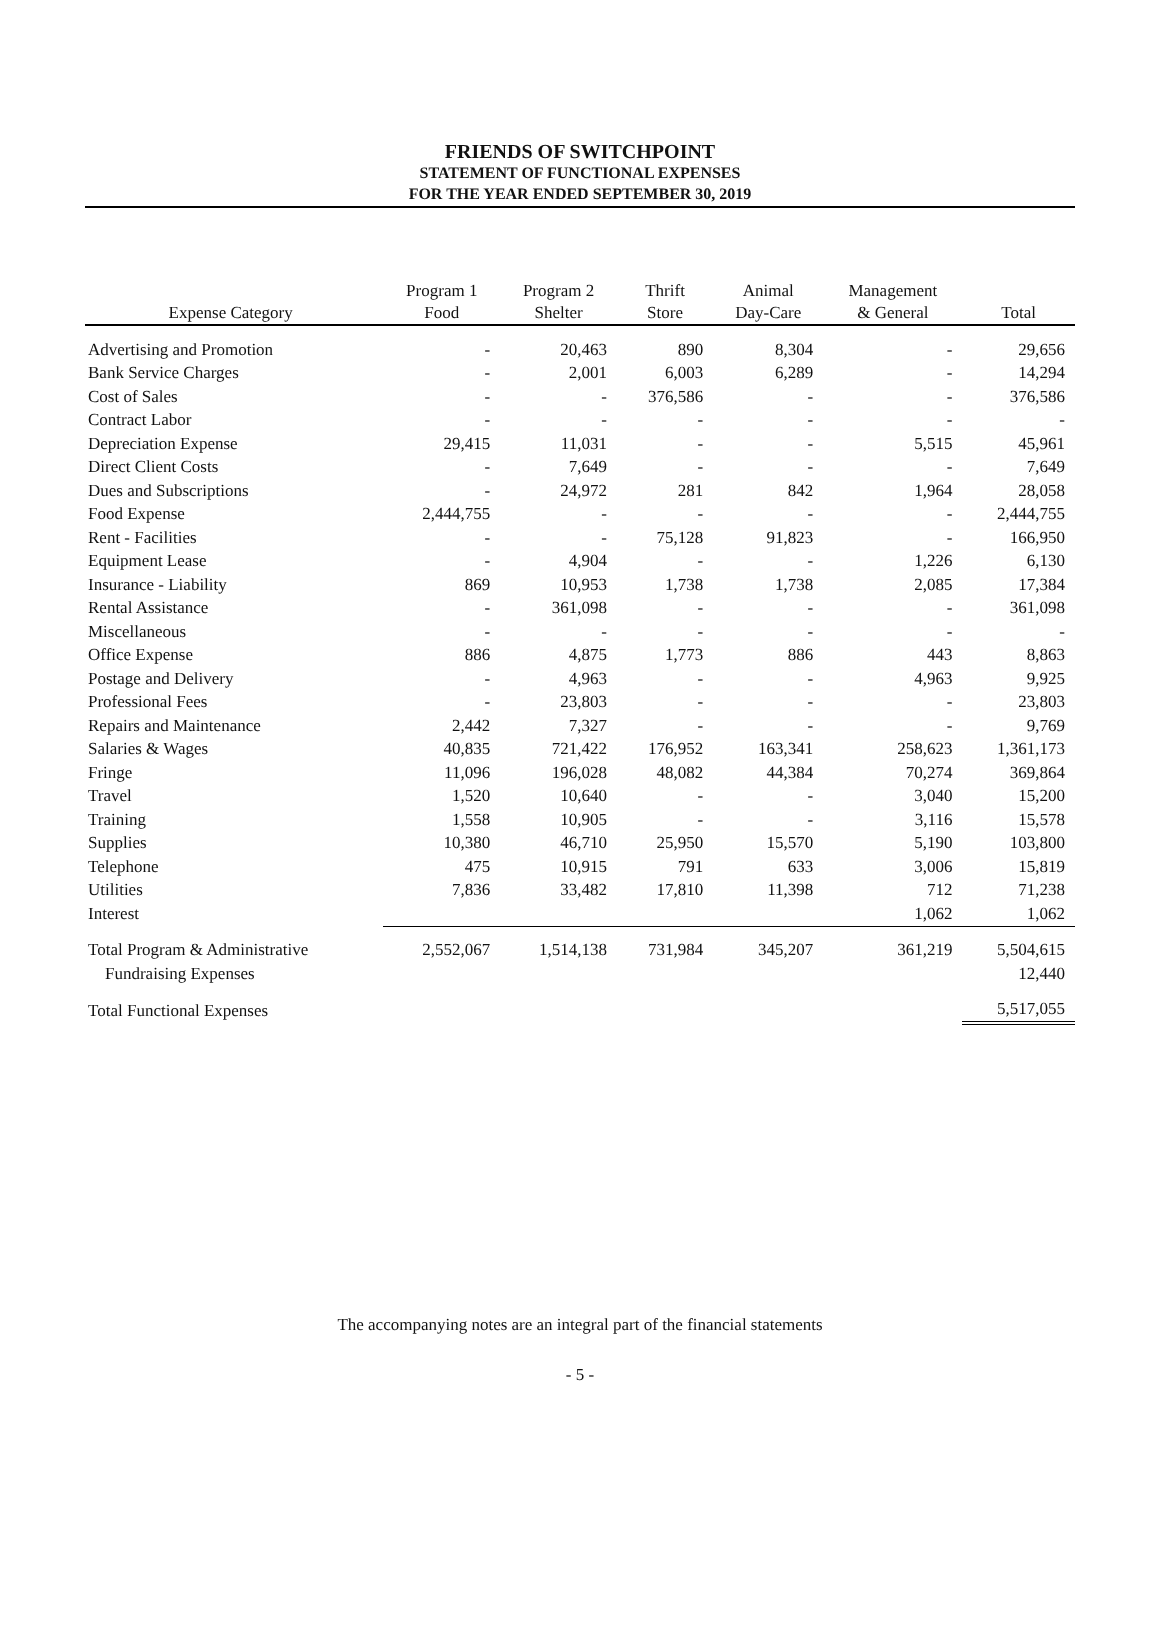FRIENDS OF SWITCHPOINT
STATEMENT OF FUNCTIONAL EXPENSES
FOR THE YEAR ENDED SEPTEMBER 30, 2019
| Expense Category | Program 1 Food | Program 2 Shelter | Thrift Store | Animal Day-Care | Management & General | Total |
| --- | --- | --- | --- | --- | --- | --- |
| Advertising and Promotion | - | 20,463 | 890 | 8,304 | - | 29,656 |
| Bank Service Charges | - | 2,001 | 6,003 | 6,289 | - | 14,294 |
| Cost of Sales | - | - | 376,586 | - | - | 376,586 |
| Contract Labor | - | - | - | - | - | - |
| Depreciation Expense | 29,415 | 11,031 | - | - | 5,515 | 45,961 |
| Direct Client Costs | - | 7,649 | - | - | - | 7,649 |
| Dues and Subscriptions | - | 24,972 | 281 | 842 | 1,964 | 28,058 |
| Food Expense | 2,444,755 | - | - | - | - | 2,444,755 |
| Rent - Facilities | - | - | 75,128 | 91,823 | - | 166,950 |
| Equipment Lease | - | 4,904 | - | - | 1,226 | 6,130 |
| Insurance - Liability | 869 | 10,953 | 1,738 | 1,738 | 2,085 | 17,384 |
| Rental Assistance | - | 361,098 | - | - | - | 361,098 |
| Miscellaneous | - | - | - | - | - | - |
| Office Expense | 886 | 4,875 | 1,773 | 886 | 443 | 8,863 |
| Postage and Delivery | - | 4,963 | - | - | 4,963 | 9,925 |
| Professional Fees | - | 23,803 | - | - | - | 23,803 |
| Repairs and Maintenance | 2,442 | 7,327 | - | - | - | 9,769 |
| Salaries & Wages | 40,835 | 721,422 | 176,952 | 163,341 | 258,623 | 1,361,173 |
| Fringe | 11,096 | 196,028 | 48,082 | 44,384 | 70,274 | 369,864 |
| Travel | 1,520 | 10,640 | - | - | 3,040 | 15,200 |
| Training | 1,558 | 10,905 | - | - | 3,116 | 15,578 |
| Supplies | 10,380 | 46,710 | 25,950 | 15,570 | 5,190 | 103,800 |
| Telephone | 475 | 10,915 | 791 | 633 | 3,006 | 15,819 |
| Utilities | 7,836 | 33,482 | 17,810 | 11,398 | 712 | 71,238 |
| Interest | | | | | 1,062 | 1,062 |
| Total Program & Administrative | 2,552,067 | 1,514,138 | 731,984 | 345,207 | 361,219 | 5,504,615 |
| Fundraising Expenses | | | | | | 12,440 |
| Total Functional Expenses | | | | | | 5,517,055 |
The accompanying notes are an integral part of the financial statements
- 5 -